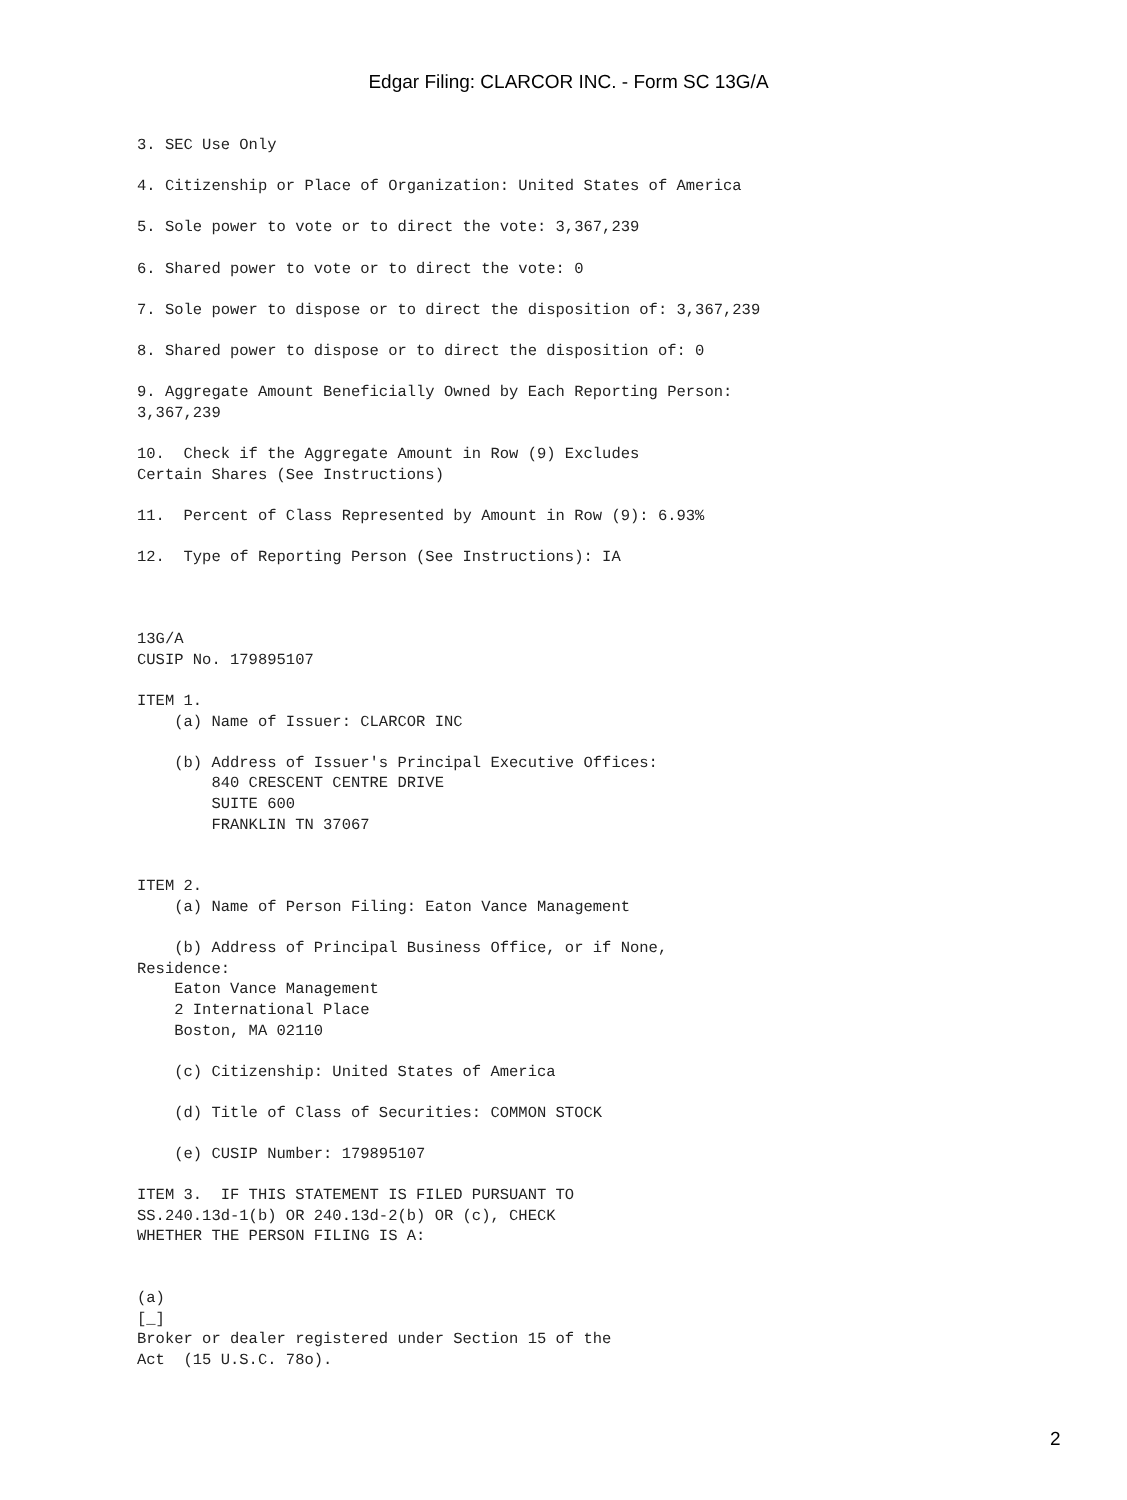Edgar Filing: CLARCOR INC. - Form SC 13G/A
3. SEC Use Only

4. Citizenship or Place of Organization: United States of America

5. Sole power to vote or to direct the vote: 3,367,239

6. Shared power to vote or to direct the vote: 0

7. Sole power to dispose or to direct the disposition of: 3,367,239

8. Shared power to dispose or to direct the disposition of: 0

9. Aggregate Amount Beneficially Owned by Each Reporting Person:
3,367,239

10.  Check if the Aggregate Amount in Row (9) Excludes
Certain Shares (See Instructions)

11.  Percent of Class Represented by Amount in Row (9): 6.93%

12.  Type of Reporting Person (See Instructions): IA



13G/A
CUSIP No. 179895107

ITEM 1.
    (a) Name of Issuer: CLARCOR INC

    (b) Address of Issuer's Principal Executive Offices:
        840 CRESCENT CENTRE DRIVE
        SUITE 600
        FRANKLIN TN 37067


ITEM 2.
    (a) Name of Person Filing: Eaton Vance Management

    (b) Address of Principal Business Office, or if None,
Residence:
    Eaton Vance Management
    2 International Place
    Boston, MA 02110

    (c) Citizenship: United States of America

    (d) Title of Class of Securities: COMMON STOCK

    (e) CUSIP Number: 179895107

ITEM 3.  IF THIS STATEMENT IS FILED PURSUANT TO
SS.240.13d-1(b) OR 240.13d-2(b) OR (c), CHECK
WHETHER THE PERSON FILING IS A:


(a)
[_]
Broker or dealer registered under Section 15 of the
Act  (15 U.S.C. 78o).
2